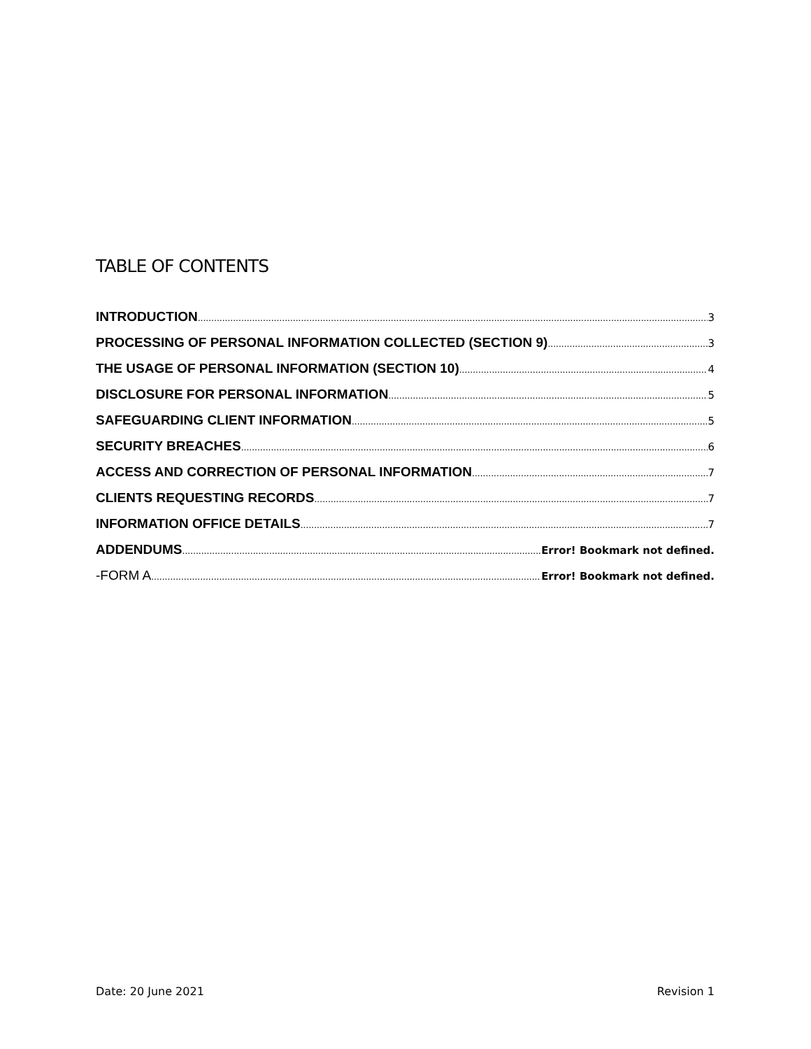TABLE OF CONTENTS
INTRODUCTION 3
PROCESSING OF PERSONAL INFORMATION COLLECTED (SECTION 9) 3
THE USAGE OF PERSONAL INFORMATION (SECTION 10) 4
DISCLOSURE FOR PERSONAL INFORMATION 5
SAFEGUARDING CLIENT INFORMATION 5
SECURITY BREACHES 6
ACCESS AND CORRECTION OF PERSONAL INFORMATION 7
CLIENTS REQUESTING RECORDS 7
INFORMATION OFFICE DETAILS 7
ADDENDUMS Error! Bookmark not defined.
-FORM A Error! Bookmark not defined.
Date: 20 June 2021 Revision 1